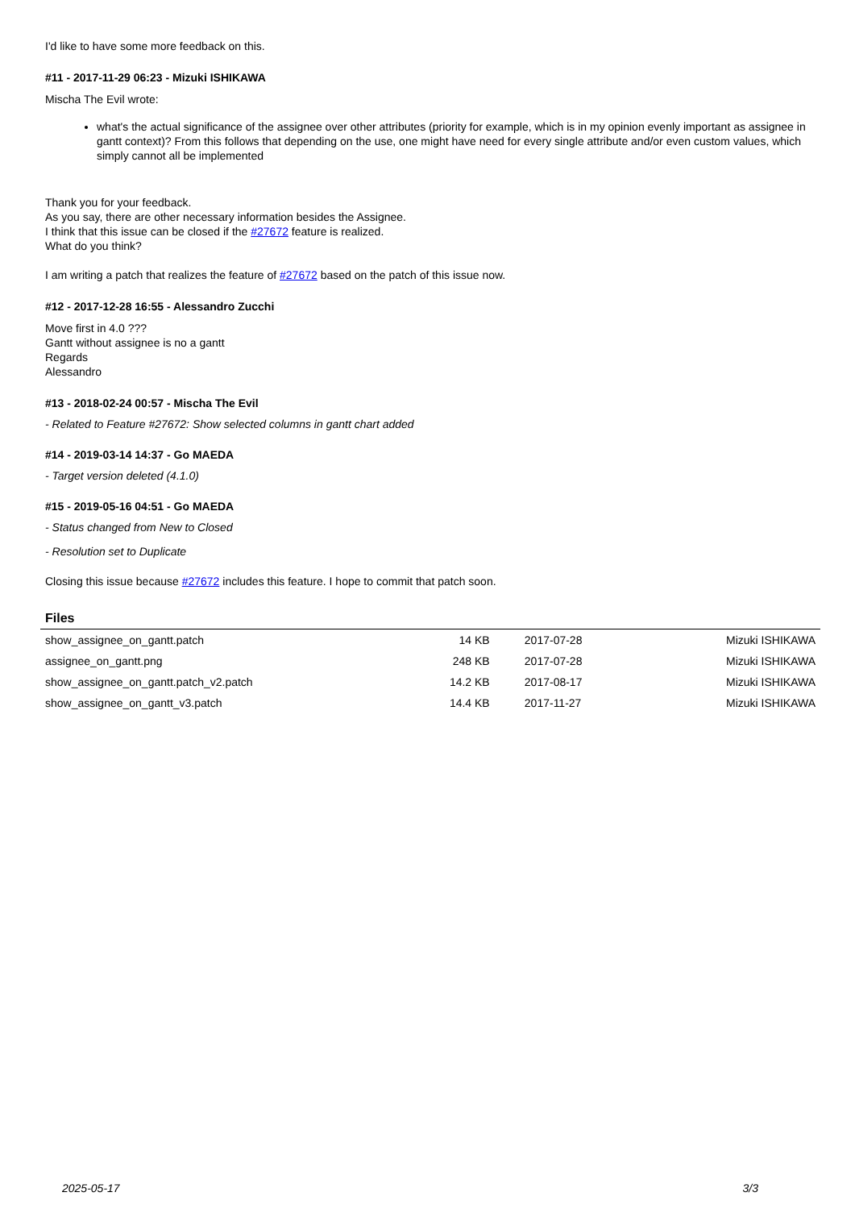I'd like to have some more feedback on this.
#11 - 2017-11-29 06:23 - Mizuki ISHIKAWA
Mischa The Evil wrote:
what's the actual significance of the assignee over other attributes (priority for example, which is in my opinion evenly important as assignee in gantt context)? From this follows that depending on the use, one might have need for every single attribute and/or even custom values, which simply cannot all be implemented
Thank you for your feedback.
As you say, there are other necessary information besides the Assignee.
I think that this issue can be closed if the #27672 feature is realized.
What do you think?
I am writing a patch that realizes the feature of #27672 based on the patch of this issue now.
#12 - 2017-12-28 16:55 - Alessandro Zucchi
Move first in 4.0 ???
Gantt without assignee is no a gantt
Regards
Alessandro
#13 - 2018-02-24 00:57 - Mischa The Evil
- Related to Feature #27672: Show selected columns in gantt chart added
#14 - 2019-03-14 14:37 - Go MAEDA
- Target version deleted (4.1.0)
#15 - 2019-05-16 04:51 - Go MAEDA
- Status changed from New to Closed
- Resolution set to Duplicate
Closing this issue because #27672 includes this feature. I hope to commit that patch soon.
Files
| show_assignee_on_gantt.patch | 14 KB | 2017-07-28 | Mizuki ISHIKAWA |
| assignee_on_gantt.png | 248 KB | 2017-07-28 | Mizuki ISHIKAWA |
| show_assignee_on_gantt.patch_v2.patch | 14.2 KB | 2017-08-17 | Mizuki ISHIKAWA |
| show_assignee_on_gantt_v3.patch | 14.4 KB | 2017-11-27 | Mizuki ISHIKAWA |
2025-05-17 3/3